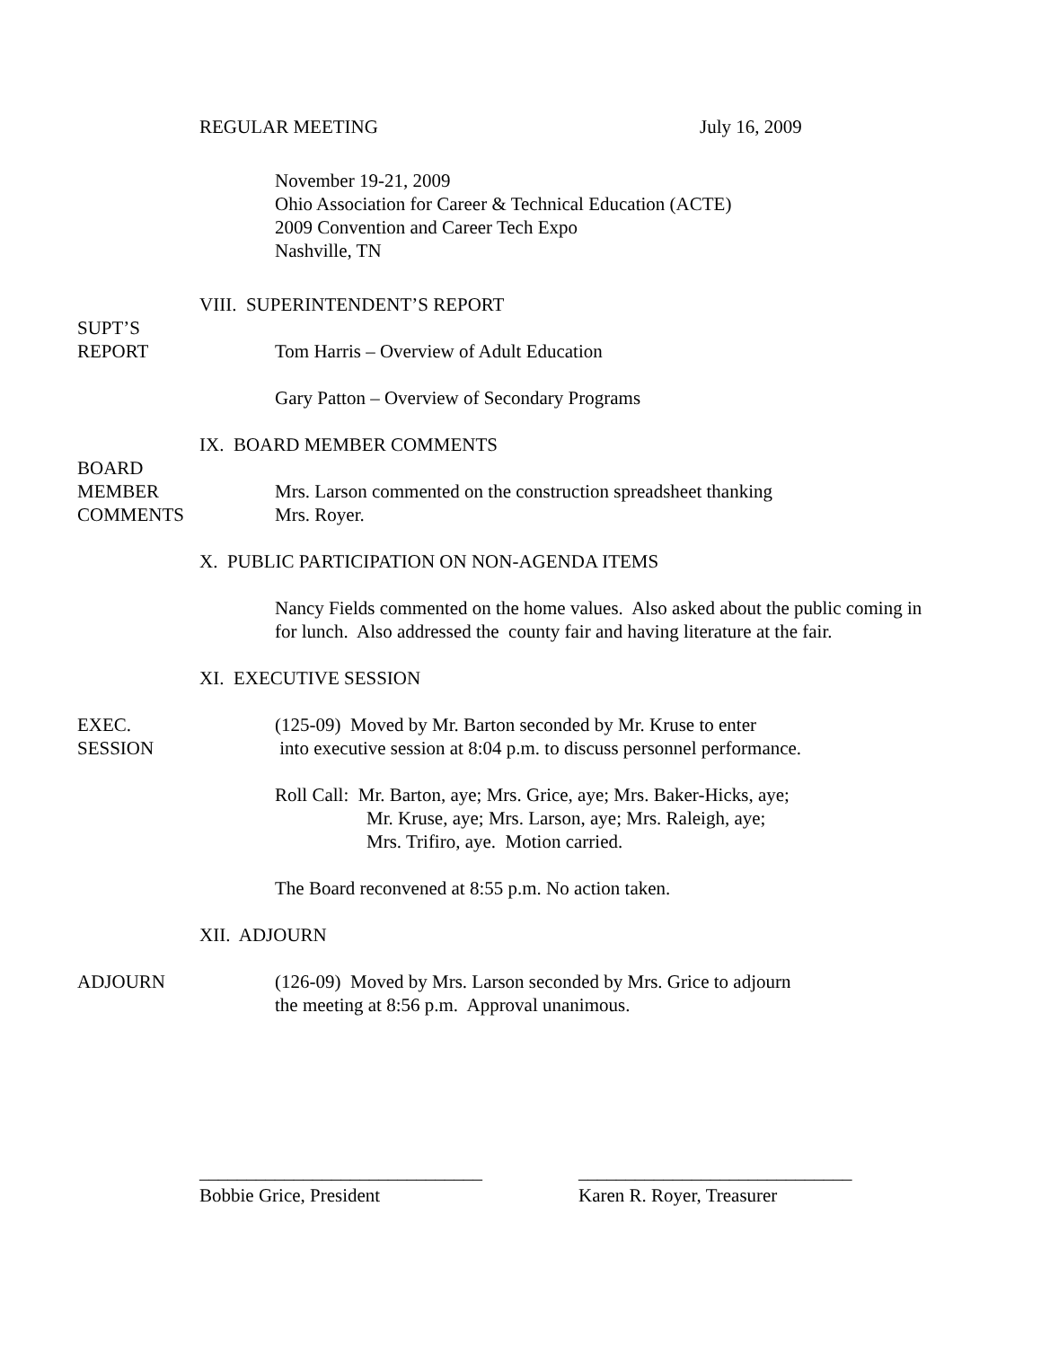REGULAR MEETING July 16, 2009
November 19-21, 2009
Ohio Association for Career & Technical Education (ACTE)
2009 Convention and Career Tech Expo
Nashville, TN
VIII. SUPERINTENDENT’S REPORT
SUPT’S
REPORT
Tom Harris – Overview of Adult Education
Gary Patton – Overview of Secondary Programs
IX. BOARD MEMBER COMMENTS
BOARD
MEMBER
COMMENTS
Mrs. Larson commented on the construction spreadsheet thanking
Mrs. Royer.
X. PUBLIC PARTICIPATION ON NON-AGENDA ITEMS
Nancy Fields commented on the home values. Also asked about the public coming in for lunch. Also addressed the county fair and having literature at the fair.
XI. EXECUTIVE SESSION
EXEC.
SESSION
(125-09) Moved by Mr. Barton seconded by Mr. Kruse to enter
into executive session at 8:04 p.m. to discuss personnel performance.
Roll Call: Mr. Barton, aye; Mrs. Grice, aye; Mrs. Baker-Hicks, aye;
Mr. Kruse, aye; Mrs. Larson, aye; Mrs. Raleigh, aye;
Mrs. Trifiro, aye. Motion carried.
The Board reconvened at 8:55 p.m. No action taken.
XII. ADJOURN
ADJOURN (126-09) Moved by Mrs. Larson seconded by Mrs. Grice to adjourn
the meeting at 8:56 p.m. Approval unanimous.
______________________________ _____________________________
Bobbie Grice, President Karen R. Royer, Treasurer